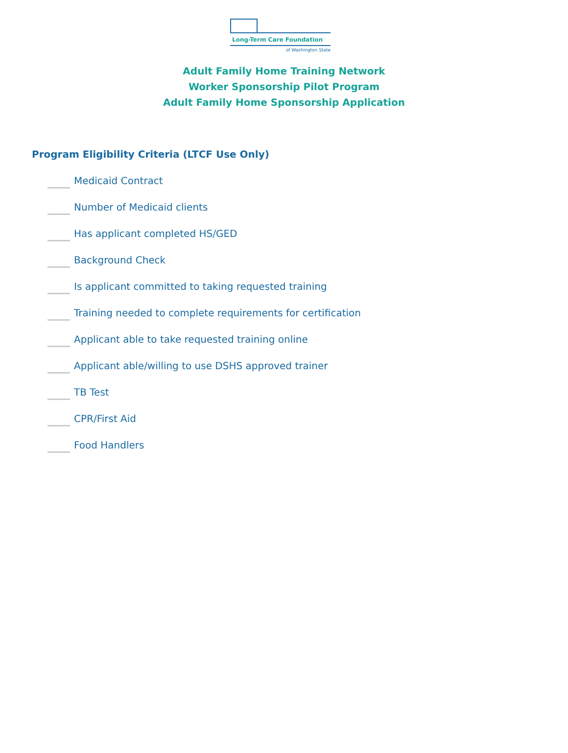Long-Term Care Foundation
of Washington State
Adult Family Home Training Network
Worker Sponsorship Pilot Program
Adult Family Home Sponsorship Application
Program Eligibility Criteria (LTCF Use Only)
Medicaid Contract
Number of Medicaid clients
Has applicant completed HS/GED
Background Check
Is applicant committed to taking requested training
Training needed to complete requirements for certification
Applicant able to take requested training online
Applicant able/willing to use DSHS approved trainer
TB Test
CPR/First Aid
Food Handlers